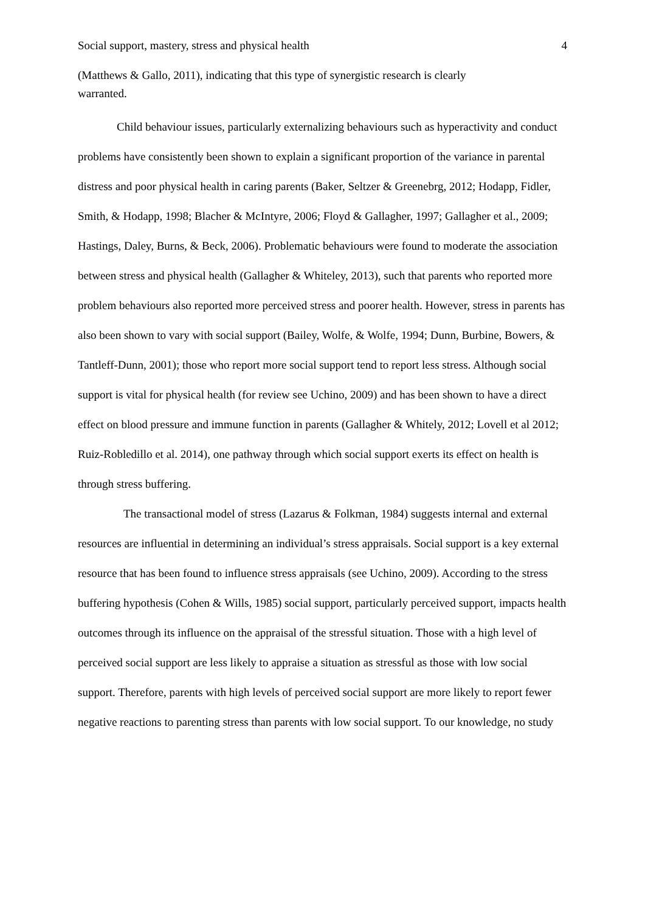Social support, mastery, stress and physical health 4
(Matthews & Gallo, 2011), indicating that this type of synergistic research is clearly
warranted.
Child behaviour issues, particularly externalizing behaviours such as hyperactivity and conduct problems have consistently been shown to explain a significant proportion of the variance in parental distress and poor physical health in caring parents (Baker, Seltzer & Greenebrg, 2012; Hodapp, Fidler, Smith, & Hodapp, 1998; Blacher & McIntyre, 2006; Floyd & Gallagher, 1997; Gallagher et al., 2009; Hastings, Daley, Burns, & Beck, 2006). Problematic behaviours were found to moderate the association between stress and physical health (Gallagher & Whiteley, 2013), such that parents who reported more problem behaviours also reported more perceived stress and poorer health. However, stress in parents has also been shown to vary with social support (Bailey, Wolfe, & Wolfe, 1994; Dunn, Burbine, Bowers, & Tantleff-Dunn, 2001); those who report more social support tend to report less stress. Although social support is vital for physical health (for review see Uchino, 2009) and has been shown to have a direct effect on blood pressure and immune function in parents (Gallagher & Whitely, 2012; Lovell et al 2012; Ruiz-Robledillo et al. 2014), one pathway through which social support exerts its effect on health is through stress buffering.
The transactional model of stress (Lazarus & Folkman, 1984) suggests internal and external resources are influential in determining an individual’s stress appraisals. Social support is a key external resource that has been found to influence stress appraisals (see Uchino, 2009). According to the stress buffering hypothesis (Cohen & Wills, 1985) social support, particularly perceived support, impacts health outcomes through its influence on the appraisal of the stressful situation. Those with a high level of perceived social support are less likely to appraise a situation as stressful as those with low social support. Therefore, parents with high levels of perceived social support are more likely to report fewer negative reactions to parenting stress than parents with low social support. To our knowledge, no study